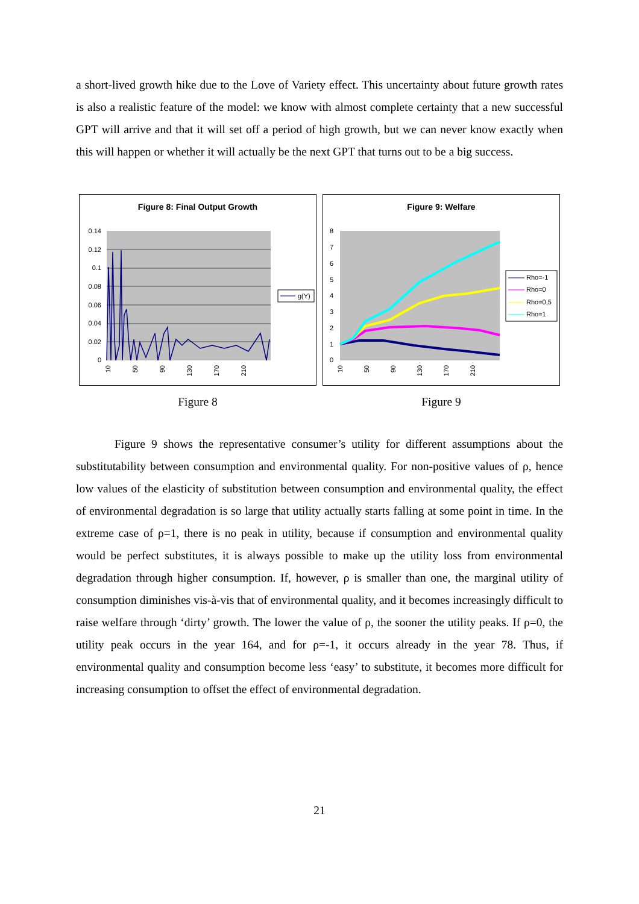a short-lived growth hike due to the Love of Variety effect. This uncertainty about future growth rates is also a realistic feature of the model: we know with almost complete certainty that a new successful GPT will arrive and that it will set off a period of high growth, but we can never know exactly when this will happen or whether it will actually be the next GPT that turns out to be a big success.
Figure 8: Final Output Growth
0.14
0.12
0.1
0.08
0.06
0.04
0.02
0
10
50
90
130
170
210
g(Y)
Figure 9: Welfare
8
7
6
5
4
3
2
1
0
10
50
90
130
170
210
Rho=-1
Rho=0
Rho=0,5
Rho=1
Figure 8 Figure 9
Figure 9 shows the representative consumer’s utility for different assumptions about the substitutability between consumption and environmental quality. For non-positive values of ρ, hence low values of the elasticity of substitution between consumption and environmental quality, the effect of environmental degradation is so large that utility actually starts falling at some point in time. In the extreme case of ρ=1, there is no peak in utility, because if consumption and environmental quality would be perfect substitutes, it is always possible to make up the utility loss from environmental degradation through higher consumption. If, however, ρ is smaller than one, the marginal utility of consumption diminishes vis-à-vis that of environmental quality, and it becomes increasingly difficult to raise welfare through ‘dirty’ growth. The lower the value of ρ, the sooner the utility peaks. If ρ=0, the utility peak occurs in the year 164, and for ρ=-1, it occurs already in the year 78. Thus, if environmental quality and consumption become less ‘easy’ to substitute, it becomes more difficult for increasing consumption to offset the effect of environmental degradation.
21